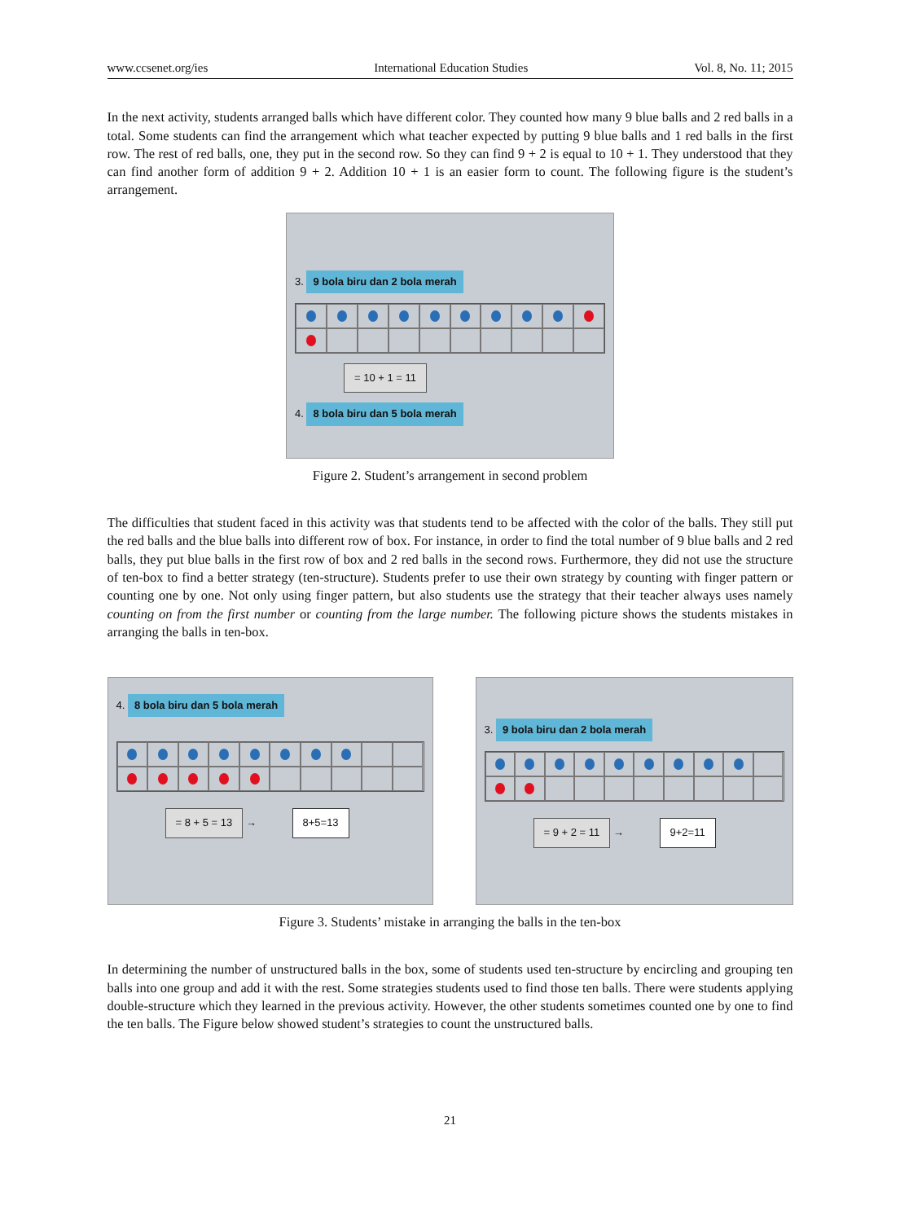www.ccsenet.org/ies International Education Studies Vol. 8, No. 11; 2015
In the next activity, students arranged balls which have different color. They counted how many 9 blue balls and 2 red balls in a total. Some students can find the arrangement which what teacher expected by putting 9 blue balls and 1 red balls in the first row. The rest of red balls, one, they put in the second row. So they can find 9 + 2 is equal to 10 + 1. They understood that they can find another form of addition 9 + 2. Addition 10 + 1 is an easier form to count. The following figure is the student’s arrangement.
3. 9 bola biru dan 2 bola merah
= 10 + 1 = 11
4. 8 bola biru dan 5 bola merah
Figure 2. Student’s arrangement in second problem
The difficulties that student faced in this activity was that students tend to be affected with the color of the balls. They still put the red balls and the blue balls into different row of box. For instance, in order to find the total number of 9 blue balls and 2 red balls, they put blue balls in the first row of box and 2 red balls in the second rows. Furthermore, they did not use the structure of ten-box to find a better strategy (ten-structure). Students prefer to use their own strategy by counting with finger pattern or counting one by one. Not only using finger pattern, but also students use the strategy that their teacher always uses namely counting on from the first number or counting from the large number. The following picture shows the students mistakes in arranging the balls in ten-box.
4. 8 bola biru dan 5 bola merah
= 8 + 5 = 13 → 8+5=13
3. 9 bola biru dan 2 bola merah
= 9 + 2 = 11 → 9+2=11
Figure 3. Students’ mistake in arranging the balls in the ten-box
In determining the number of unstructured balls in the box, some of students used ten-structure by encircling and grouping ten balls into one group and add it with the rest. Some strategies students used to find those ten balls. There were students applying double-structure which they learned in the previous activity. However, the other students sometimes counted one by one to find the ten balls. The Figure below showed student’s strategies to count the unstructured balls.
21